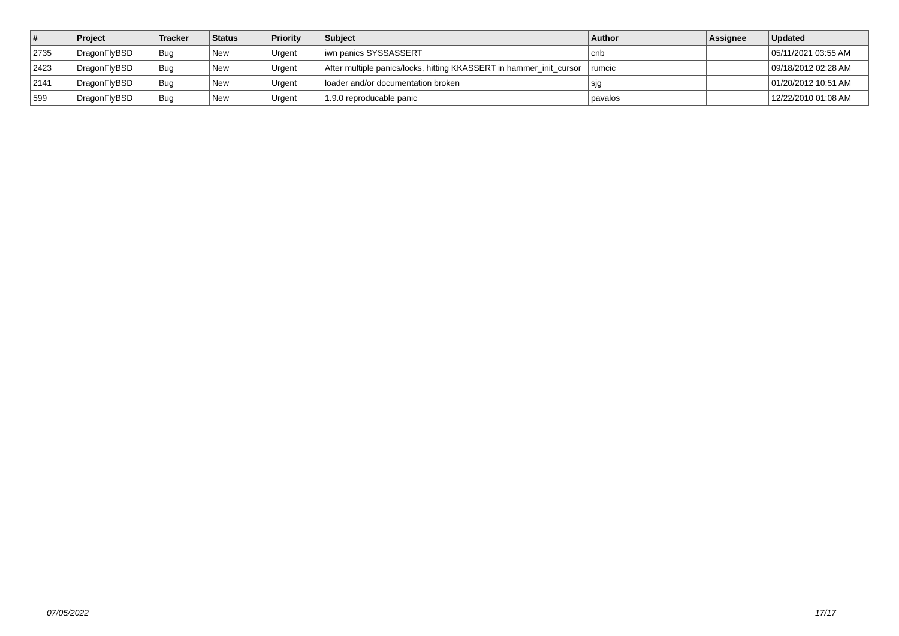| # | Project | Tracker | Status | Priority | Subject | Author | Assignee | Updated |
| --- | --- | --- | --- | --- | --- | --- | --- | --- |
| 2735 | DragonFlyBSD | Bug | New | Urgent | iwn panics SYSSASSERT | cnb | | 05/11/2021 03:55 AM |
| 2423 | DragonFlyBSD | Bug | New | Urgent | After multiple panics/locks, hitting KKASSERT in hammer_init_cursor | rumcic | | 09/18/2012 02:28 AM |
| 2141 | DragonFlyBSD | Bug | New | Urgent | loader and/or documentation broken | sjg | | 01/20/2012 10:51 AM |
| 599 | DragonFlyBSD | Bug | New | Urgent | 1.9.0 reproducable panic | pavalos | | 12/22/2010 01:08 AM |
07/05/2022 17/17